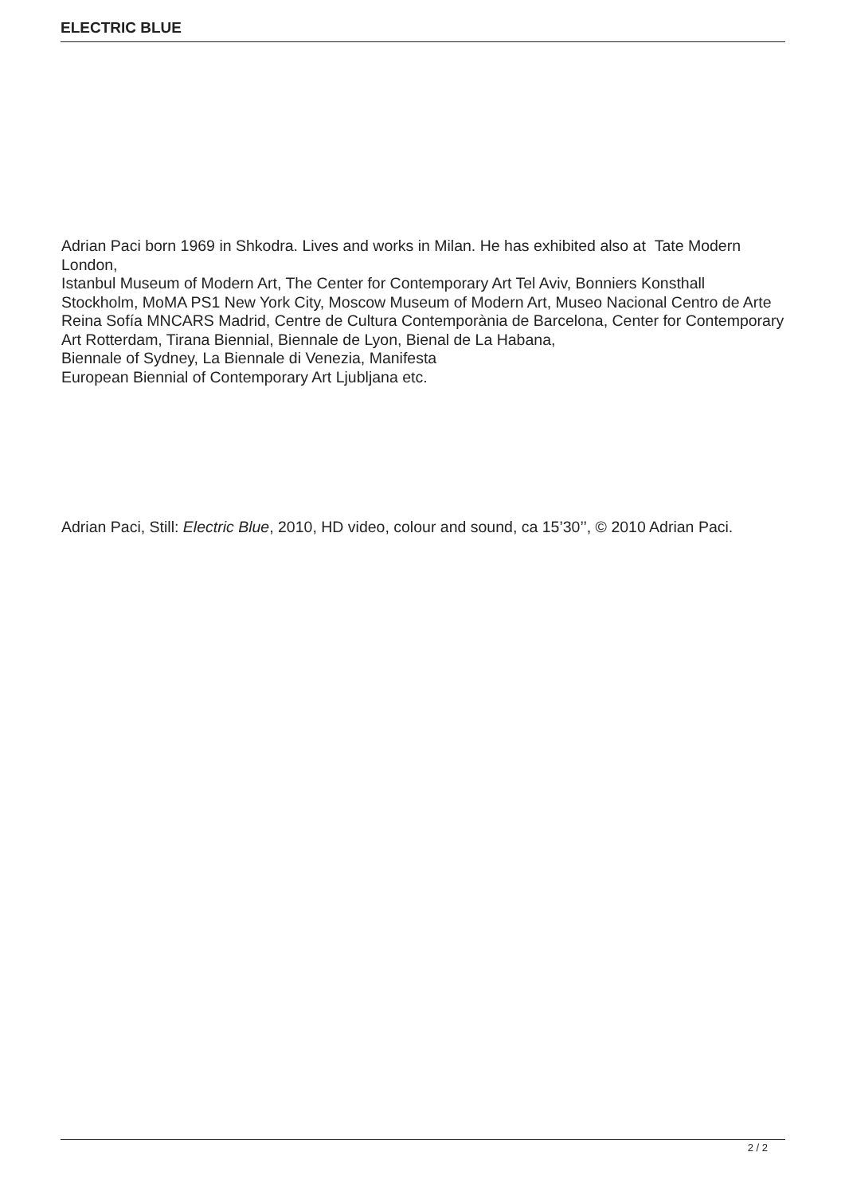ELECTRIC BLUE
Adrian Paci born 1969 in Shkodra. Lives and works in Milan. He has exhibited also at Tate Modern London,
Istanbul Museum of Modern Art, The Center for Contemporary Art Tel Aviv, Bonniers Konsthall Stockholm, MoMA PS1 New York City, Moscow Museum of Modern Art, Museo Nacional Centro de Arte Reina Sofía MNCARS Madrid, Centre de Cultura Contemporània de Barcelona, Center for Contemporary Art Rotterdam, Tirana Biennial, Biennale de Lyon, Bienal de La Habana,
Biennale of Sydney, La Biennale di Venezia, Manifesta
European Biennial of Contemporary Art Ljubljana etc.
Adrian Paci, Still: Electric Blue, 2010, HD video, colour and sound, ca 15’30’’, © 2010 Adrian Paci.
2 / 2